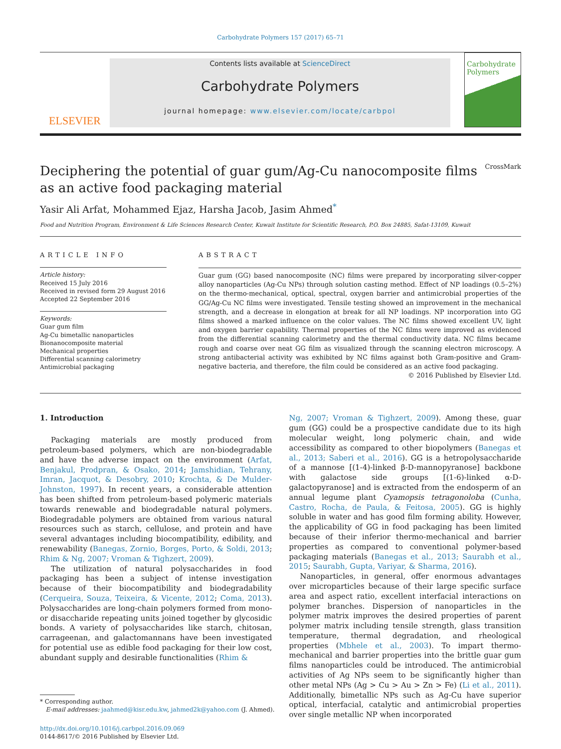Carbohydrate Polymers 157 (2017) 65–71
ELSEVIER
Contents lists available at ScienceDirect
Carbohydrate Polymers
journal homepage: www.elsevier.com/locate/carbpol
Carbohydrate Polymers
Deciphering the potential of guar gum/Ag-Cu nanocomposite films as an active food packaging material CrossMark
Yasir Ali Arfat, Mohammed Ejaz, Harsha Jacob, Jasim Ahmed<sup>*</sup>
Food and Nutrition Program, Environment & Life Sciences Research Center, Kuwait Institute for Scientific Research, P.O. Box 24885, Safat-13109, Kuwait
ARTICLE INFO
Article history:
Received 15 July 2016
Received in revised form 29 August 2016
Accepted 22 September 2016
Keywords:
Guar gum film
Ag-Cu bimetallic nanoparticles
Bionanocomposite material
Mechanical properties
Differential scanning calorimetry
Antimicrobial packaging
ABSTRACT
Guar gum (GG) based nanocomposite (NC) films were prepared by incorporating silver-copper alloy nanoparticles (Ag-Cu NPs) through solution casting method. Effect of NP loadings (0.5–2%) on the thermo-mechanical, optical, spectral, oxygen barrier and antimicrobial properties of the GG/Ag-Cu NC films were investigated. Tensile testing showed an improvement in the mechanical strength, and a decrease in elongation at break for all NP loadings. NP incorporation into GG films showed a marked influence on the color values. The NC films showed excellent UV, light and oxygen barrier capability. Thermal properties of the NC films were improved as evidenced from the differential scanning calorimetry and the thermal conductivity data. NC films became rough and coarse over neat GG film as visualized through the scanning electron microscopy. A strong antibacterial activity was exhibited by NC films against both Gram-positive and Gram-negative bacteria, and therefore, the film could be considered as an active food packaging.
© 2016 Published by Elsevier Ltd.
1. Introduction
Packaging materials are mostly produced from petroleum-based polymers, which are non-biodegradable and have the adverse impact on the environment (Arfat, Benjakul, Prodpran, & Osako, 2014; Jamshidian, Tehrany, Imran, Jacquot, & Desobry, 2010; Krochta, & De Mulder-Johnston, 1997). In recent years, a considerable attention has been shifted from petroleum-based polymeric materials towards renewable and biodegradable natural polymers. Biodegradable polymers are obtained from various natural resources such as starch, cellulose, and protein and have several advantages including biocompatibility, edibility, and renewability (Banegas, Zornio, Borges, Porto, & Soldi, 2013; Rhim & Ng, 2007; Vroman & Tighzert, 2009).
The utilization of natural polysaccharides in food packaging has been a subject of intense investigation because of their biocompatibility and biodegradability (Cerqueira, Souza, Teixeira, & Vicente, 2012; Coma, 2013). Polysaccharides are long-chain polymers formed from mono- or disaccharide repeating units joined together by glycosidic bonds. A variety of polysaccharides like starch, chitosan, carrageenan, and galactomannans have been investigated for potential use as edible food packaging for their low cost, abundant supply and desirable functionalities (Rhim &
* Corresponding author.
E-mail addresses: jaahmed@kisr.edu.kw, jahmed2k@yahoo.com (J. Ahmed).
http://dx.doi.org/10.1016/j.carbpol.2016.09.069
0144-8617/© 2016 Published by Elsevier Ltd.
Ng, 2007; Vroman & Tighzert, 2009). Among these, guar gum (GG) could be a prospective candidate due to its high molecular weight, long polymeric chain, and wide accessibility as compared to other biopolymers (Banegas et al., 2013; Saberi et al., 2016). GG is a hetropolysaccharide of a mannose [(1-4)-linked β-D-mannopyranose] backbone with galactose side groups [(1-6)-linked α-D-galactopyranose] and is extracted from the endosperm of an annual legume plant Cyamopsis tetragonoloba (Cunha, Castro, Rocha, de Paula, & Feitosa, 2005). GG is highly soluble in water and has good film forming ability. However, the applicability of GG in food packaging has been limited because of their inferior thermo-mechanical and barrier properties as compared to conventional polymer-based packaging materials (Banegas et al., 2013; Saurabh et al., 2015; Saurabh, Gupta, Variyar, & Sharma, 2016).
Nanoparticles, in general, offer enormous advantages over microparticles because of their large specific surface area and aspect ratio, excellent interfacial interactions on polymer branches. Dispersion of nanoparticles in the polymer matrix improves the desired properties of parent polymer matrix including tensile strength, glass transition temperature, thermal degradation, and rheological properties (Mbhele et al., 2003). To impart thermo-mechanical and barrier properties into the brittle guar gum films nanoparticles could be introduced. The antimicrobial activities of Ag NPs seem to be significantly higher than other metal NPs (Ag > Cu > Au > Zn > Fe) (Li et al., 2011). Additionally, bimetallic NPs such as Ag-Cu have superior optical, interfacial, catalytic and antimicrobial properties over single metallic NP when incorporated